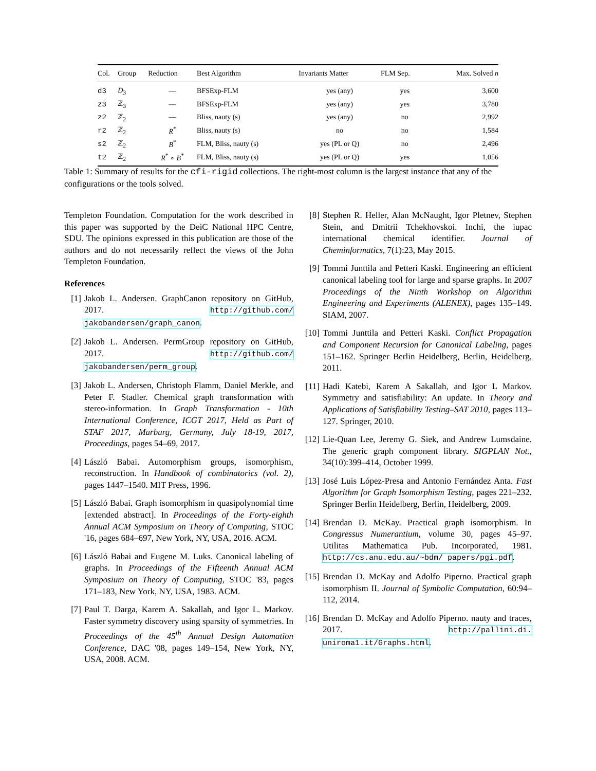| Col. | Group | Reduction | Best Algorithm | Invariants Matter | FLM Sep. | Max. Solved n |
| --- | --- | --- | --- | --- | --- | --- |
| d3 | D<sub>3</sub> | — | BFSExp-FLM | yes (any) | yes | 3,600 |
| z3 | ℤ<sub>3</sub> | — | BFSExp-FLM | yes (any) | yes | 3,780 |
| z2 | ℤ<sub>2</sub> | — | Bliss, nauty (s) | yes (any) | no | 2,992 |
| r2 | ℤ<sub>2</sub> | R<sup>*</sup> | Bliss, nauty (s) | no | no | 1,584 |
| s2 | ℤ<sub>2</sub> | B<sup>*</sup> | FLM, Bliss, nauty (s) | yes (PL or Q) | no | 2,496 |
| t2 | ℤ<sub>2</sub> | R<sup>*</sup> ∘ B<sup>*</sup> | FLM, Bliss, nauty (s) | yes (PL or Q) | yes | 1,056 |
Table 1: Summary of results for the cfi-rigid collections. The right-most column is the largest instance that any of the configurations or the tools solved.
Templeton Foundation. Computation for the work described in this paper was supported by the DeiC National HPC Centre, SDU. The opinions expressed in this publication are those of the authors and do not necessarily reflect the views of the John Templeton Foundation.
References
[1] Jakob L. Andersen. GraphCanon repository on GitHub, 2017. http://github.com/ jakobandersen/graph_canon.
[2] Jakob L. Andersen. PermGroup repository on GitHub, 2017. http://github.com/ jakobandersen/perm_group.
[3] Jakob L. Andersen, Christoph Flamm, Daniel Merkle, and Peter F. Stadler. Chemical graph transformation with stereo-information. In Graph Transformation - 10th International Conference, ICGT 2017, Held as Part of STAF 2017, Marburg, Germany, July 18-19, 2017, Proceedings, pages 54–69, 2017.
[4] László Babai. Automorphism groups, isomorphism, reconstruction. In Handbook of combinatorics (vol. 2), pages 1447–1540. MIT Press, 1996.
[5] László Babai. Graph isomorphism in quasipolynomial time [extended abstract]. In Proceedings of the Forty-eighth Annual ACM Symposium on Theory of Computing, STOC '16, pages 684–697, New York, NY, USA, 2016. ACM.
[6] László Babai and Eugene M. Luks. Canonical labeling of graphs. In Proceedings of the Fifteenth Annual ACM Symposium on Theory of Computing, STOC '83, pages 171–183, New York, NY, USA, 1983. ACM.
[7] Paul T. Darga, Karem A. Sakallah, and Igor L. Markov. Faster symmetry discovery using sparsity of symmetries. In Proceedings of the 45<sup>th</sup> Annual Design Automation Conference, DAC '08, pages 149–154, New York, NY, USA, 2008. ACM.
[8] Stephen R. Heller, Alan McNaught, Igor Pletnev, Stephen Stein, and Dmitrii Tchekhovskoi. Inchi, the iupac international chemical identifier. Journal of Cheminformatics, 7(1):23, May 2015.
[9] Tommi Junttila and Petteri Kaski. Engineering an efficient canonical labeling tool for large and sparse graphs. In 2007 Proceedings of the Ninth Workshop on Algorithm Engineering and Experiments (ALENEX), pages 135–149. SIAM, 2007.
[10] Tommi Junttila and Petteri Kaski. Conflict Propagation and Component Recursion for Canonical Labeling, pages 151–162. Springer Berlin Heidelberg, Berlin, Heidelberg, 2011.
[11] Hadi Katebi, Karem A Sakallah, and Igor L Markov. Symmetry and satisfiability: An update. In Theory and Applications of Satisfiability Testing–SAT 2010, pages 113–127. Springer, 2010.
[12] Lie-Quan Lee, Jeremy G. Siek, and Andrew Lumsdaine. The generic graph component library. SIGPLAN Not., 34(10):399–414, October 1999.
[13] José Luis López-Presa and Antonio Fernández Anta. Fast Algorithm for Graph Isomorphism Testing, pages 221–232. Springer Berlin Heidelberg, Berlin, Heidelberg, 2009.
[14] Brendan D. McKay. Practical graph isomorphism. In Congressus Numerantium, volume 30, pages 45–97. Utilitas Mathematica Pub. Incorporated, 1981. http://cs.anu.edu.au/~bdm/ papers/pgi.pdf.
[15] Brendan D. McKay and Adolfo Piperno. Practical graph isomorphism II. Journal of Symbolic Computation, 60:94–112, 2014.
[16] Brendan D. McKay and Adolfo Piperno. nauty and traces, 2017. http://pallini.di. uniroma1.it/Graphs.html.